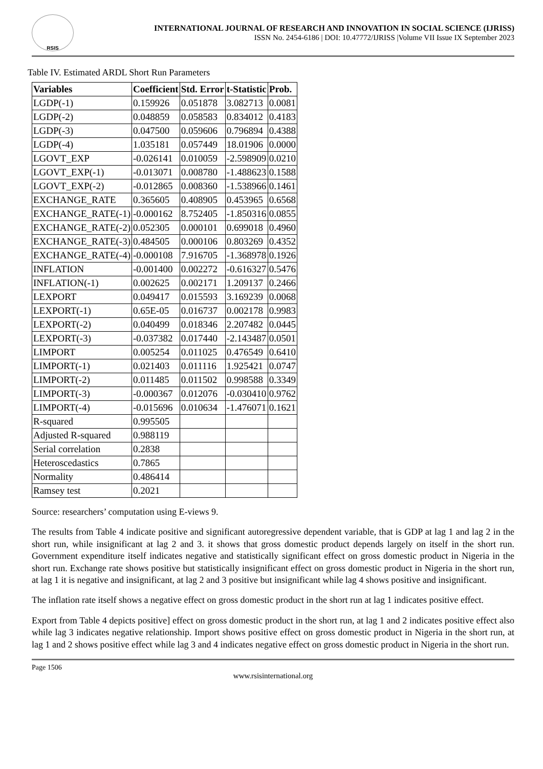RSIS
INTERNATIONAL JOURNAL OF RESEARCH AND INNOVATION IN SOCIAL SCIENCE (IJRISS)
ISSN No. 2454-6186 | DOI: 10.47772/IJRISS |Volume VII Issue IX September 2023
Table IV. Estimated ARDL Short Run Parameters
| Variables | Coefficient | Std. Error | t-Statistic | Prob. |
| --- | --- | --- | --- | --- |
| LGDP(-1) | 0.159926 | 0.051878 | 3.082713 | 0.0081 |
| LGDP(-2) | 0.048859 | 0.058583 | 0.834012 | 0.4183 |
| LGDP(-3) | 0.047500 | 0.059606 | 0.796894 | 0.4388 |
| LGDP(-4) | 1.035181 | 0.057449 | 18.01906 | 0.0000 |
| LGOVT_EXP | -0.026141 | 0.010059 | -2.598909 | 0.0210 |
| LGOVT_EXP(-1) | -0.013071 | 0.008780 | -1.488623 | 0.1588 |
| LGOVT_EXP(-2) | -0.012865 | 0.008360 | -1.538966 | 0.1461 |
| EXCHANGE_RATE | 0.365605 | 0.408905 | 0.453965 | 0.6568 |
| EXCHANGE_RATE(-1) | -0.000162 | 8.752405 | -1.850316 | 0.0855 |
| EXCHANGE_RATE(-2) | 0.052305 | 0.000101 | 0.699018 | 0.4960 |
| EXCHANGE_RATE(-3) | 0.484505 | 0.000106 | 0.803269 | 0.4352 |
| EXCHANGE_RATE(-4) | -0.000108 | 7.916705 | -1.368978 | 0.1926 |
| INFLATION | -0.001400 | 0.002272 | -0.616327 | 0.5476 |
| INFLATION(-1) | 0.002625 | 0.002171 | 1.209137 | 0.2466 |
| LEXPORT | 0.049417 | 0.015593 | 3.169239 | 0.0068 |
| LEXPORT(-1) | 0.65E-05 | 0.016737 | 0.002178 | 0.9983 |
| LEXPORT(-2) | 0.040499 | 0.018346 | 2.207482 | 0.0445 |
| LEXPORT(-3) | -0.037382 | 0.017440 | -2.143487 | 0.0501 |
| LIMPORT | 0.005254 | 0.011025 | 0.476549 | 0.6410 |
| LIMPORT(-1) | 0.021403 | 0.011116 | 1.925421 | 0.0747 |
| LIMPORT(-2) | 0.011485 | 0.011502 | 0.998588 | 0.3349 |
| LIMPORT(-3) | -0.000367 | 0.012076 | -0.030410 | 0.9762 |
| LIMPORT(-4) | -0.015696 | 0.010634 | -1.476071 | 0.1621 |
| R-squared | 0.995505 | | | |
| Adjusted R-squared | 0.988119 | | | |
| Serial correlation | 0.2838 | | | |
| Heteroscedastics | 0.7865 | | | |
| Normality | 0.486414 | | | |
| Ramsey test | 0.2021 | | | |
Source: researchers’ computation using E-views 9.
The results from Table 4 indicate positive and significant autoregressive dependent variable, that is GDP at lag 1 and lag 2 in the short run, while insignificant at lag 2 and 3. it shows that gross domestic product depends largely on itself in the short run. Government expenditure itself indicates negative and statistically significant effect on gross domestic product in Nigeria in the short run. Exchange rate shows positive but statistically insignificant effect on gross domestic product in Nigeria in the short run, at lag 1 it is negative and insignificant, at lag 2 and 3 positive but insignificant while lag 4 shows positive and insignificant.
The inflation rate itself shows a negative effect on gross domestic product in the short run at lag 1 indicates positive effect.
Export from Table 4 depicts positive] effect on gross domestic product in the short run, at lag 1 and 2 indicates positive effect also while lag 3 indicates negative relationship. Import shows positive effect on gross domestic product in Nigeria in the short run, at lag 1 and 2 shows positive effect while lag 3 and 4 indicates negative effect on gross domestic product in Nigeria in the short run.
Page 1506
www.rsisinternational.org